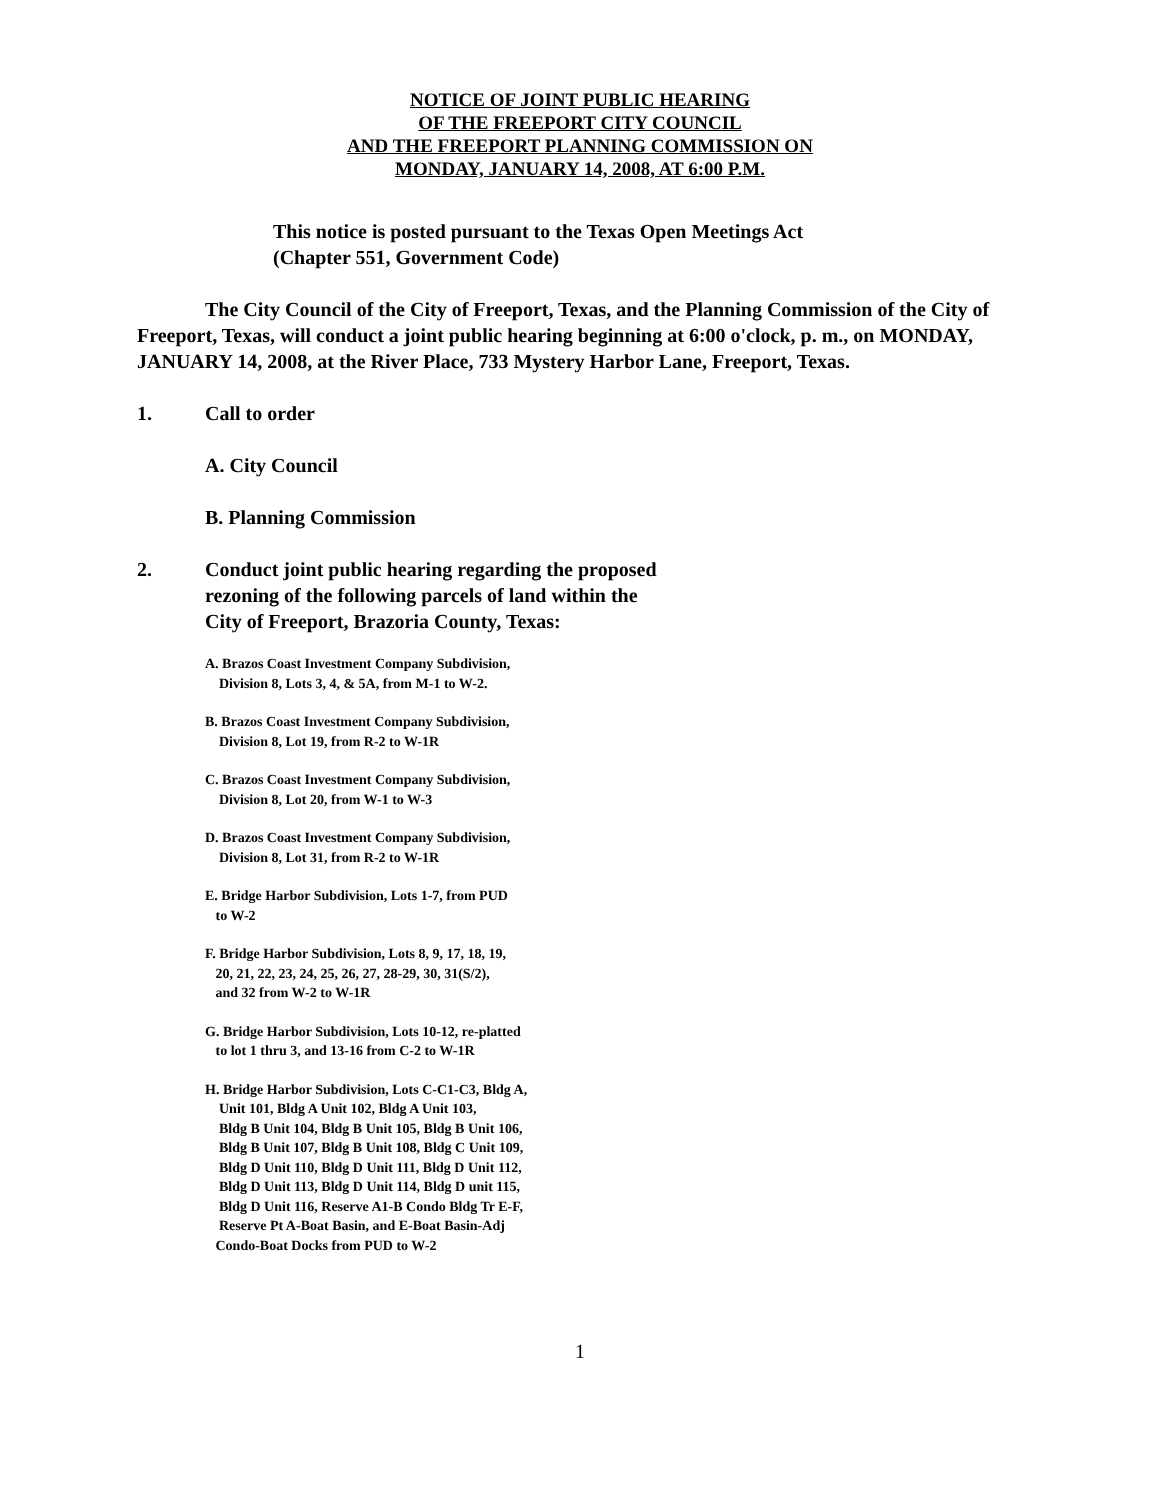NOTICE OF JOINT PUBLIC HEARING
OF THE FREEPORT CITY COUNCIL
AND THE FREEPORT PLANNING COMMISSION ON
MONDAY, JANUARY 14, 2008, AT 6:00 P.M.
This notice is posted pursuant to the Texas Open Meetings Act
(Chapter 551, Government Code)
The City Council of the City of Freeport, Texas, and the Planning Commission of the City of Freeport, Texas, will conduct a joint public hearing beginning at 6:00 o'clock, p. m., on MONDAY, JANUARY 14, 2008, at the River Place, 733 Mystery Harbor Lane, Freeport, Texas.
1. Call to order
A. City Council
B. Planning Commission
2. Conduct joint public hearing regarding the proposed
rezoning of the following parcels of land within the
City of Freeport, Brazoria County, Texas:
A. Brazos Coast Investment Company Subdivision,
Division 8, Lots 3, 4, & 5A, from M-1 to W-2.
B. Brazos Coast Investment Company Subdivision,
Division 8, Lot 19, from R-2 to W-1R
C. Brazos Coast Investment Company Subdivision,
Division 8, Lot 20, from W-1 to W-3
D. Brazos Coast Investment Company Subdivision,
Division 8, Lot 31, from R-2 to W-1R
E. Bridge Harbor Subdivision, Lots 1-7, from PUD
to W-2
F. Bridge Harbor Subdivision, Lots 8, 9, 17, 18, 19,
20, 21, 22, 23, 24, 25, 26, 27, 28-29, 30, 31(S/2),
and 32 from W-2 to W-1R
G. Bridge Harbor Subdivision, Lots 10-12, re-platted
to lot 1 thru 3, and 13-16 from C-2 to W-1R
H. Bridge Harbor Subdivision, Lots C-C1-C3, Bldg A,
Unit 101, Bldg A Unit 102, Bldg A Unit 103,
Bldg B Unit 104, Bldg B Unit 105, Bldg B Unit 106,
Bldg B Unit 107, Bldg B Unit 108, Bldg C Unit 109,
Bldg D Unit 110, Bldg D Unit 111, Bldg D Unit 112,
Bldg D Unit 113, Bldg D Unit 114, Bldg D unit 115,
Bldg D Unit 116, Reserve A1-B Condo Bldg Tr E-F,
Reserve Pt A-Boat Basin, and E-Boat Basin-Adj
Condo-Boat Docks from PUD to W-2
1